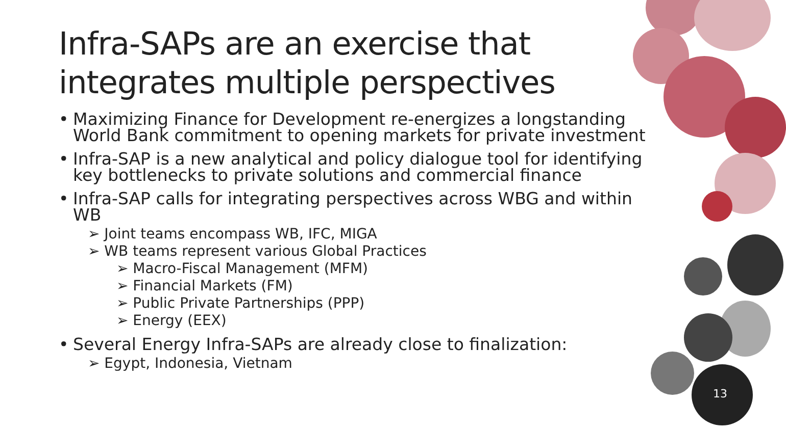13
Infra-SAPs are an exercise that integrates multiple perspectives
• Maximizing Finance for Development re-energizes a longstanding World Bank commitment to opening markets for private investment
• Infra-SAP is a new analytical and policy dialogue tool for identifying key bottlenecks to private solutions and commercial finance
• Infra-SAP calls for integrating perspectives across WBG and within WB
➢ Joint teams encompass WB, IFC, MIGA
➢ WB teams represent various Global Practices
➢ Macro-Fiscal Management (MFM)
➢ Financial Markets (FM)
➢ Public Private Partnerships (PPP)
➢ Energy (EEX)
• Several Energy Infra-SAPs are already close to finalization:
➢ Egypt, Indonesia, Vietnam